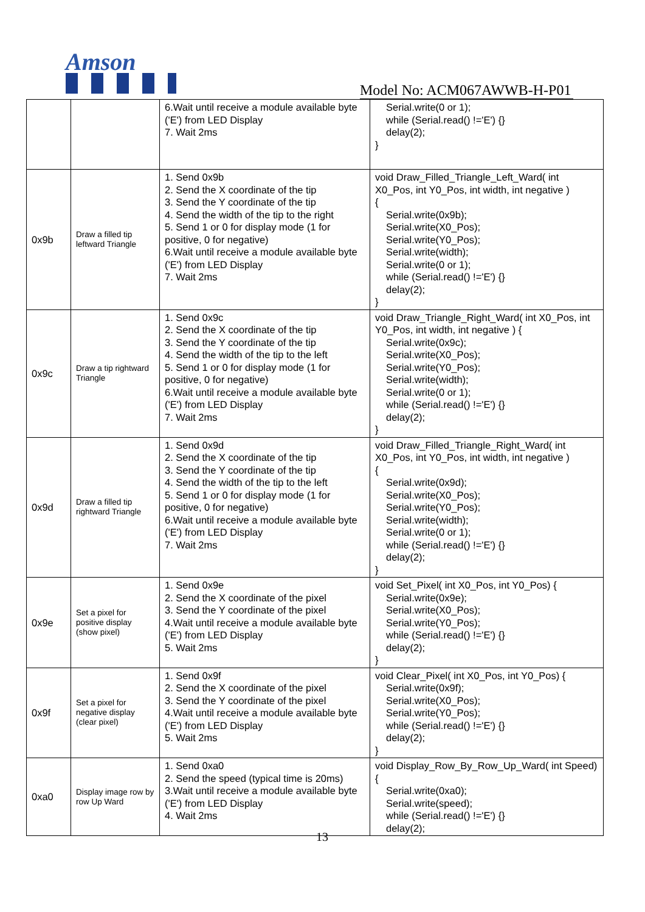Amson
Model No: ACM067AWWB-H-P01
| | | 6.Wait until receive a module available byte ('E') from LED Display 7. Wait 2ms | Serial.write(0 or 1); while (Serial.read() !='E') {} delay(2); } |
| 0x9b | Draw a filled tip leftward Triangle | 1. Send 0x9b 2. Send the X coordinate of the tip 3. Send the Y coordinate of the tip 4. Send the width of the tip to the right 5. Send 1 or 0 for display mode (1 for positive, 0 for negative) 6.Wait until receive a module available byte ('E') from LED Display 7. Wait 2ms | void Draw_Filled_Triangle_Left_Ward( int X0_Pos, int Y0_Pos, int width, int negative ) { Serial.write(0x9b); Serial.write(X0_Pos); Serial.write(Y0_Pos); Serial.write(width); Serial.write(0 or 1); while (Serial.read() !='E') {} delay(2); } |
| 0x9c | Draw a tip rightward Triangle | 1. Send 0x9c 2. Send the X coordinate of the tip 3. Send the Y coordinate of the tip 4. Send the width of the tip to the left 5. Send 1 or 0 for display mode (1 for positive, 0 for negative) 6.Wait until receive a module available byte ('E') from LED Display 7. Wait 2ms | void Draw_Triangle_Right_Ward( int X0_Pos, int Y0_Pos, int width, int negative ) { Serial.write(0x9c); Serial.write(X0_Pos); Serial.write(Y0_Pos); Serial.write(width); Serial.write(0 or 1); while (Serial.read() !='E') {} delay(2); } |
| 0x9d | Draw a filled tip rightward Triangle | 1. Send 0x9d 2. Send the X coordinate of the tip 3. Send the Y coordinate of the tip 4. Send the width of the tip to the left 5. Send 1 or 0 for display mode (1 for positive, 0 for negative) 6.Wait until receive a module available byte ('E') from LED Display 7. Wait 2ms | void Draw_Filled_Triangle_Right_Ward( int X0_Pos, int Y0_Pos, int width, int negative ) { Serial.write(0x9d); Serial.write(X0_Pos); Serial.write(Y0_Pos); Serial.write(width); Serial.write(0 or 1); while (Serial.read() !='E') {} delay(2); } |
| 0x9e | Set a pixel for positive display (show pixel) | 1. Send 0x9e 2. Send the X coordinate of the pixel 3. Send the Y coordinate of the pixel 4.Wait until receive a module available byte ('E') from LED Display 5. Wait 2ms | void Set_Pixel( int X0_Pos, int Y0_Pos) { Serial.write(0x9e); Serial.write(X0_Pos); Serial.write(Y0_Pos); while (Serial.read() !='E') {} delay(2); } |
| 0x9f | Set a pixel for negative display (clear pixel) | 1. Send 0x9f 2. Send the X coordinate of the pixel 3. Send the Y coordinate of the pixel 4.Wait until receive a module available byte ('E') from LED Display 5. Wait 2ms | void Clear_Pixel( int X0_Pos, int Y0_Pos) { Serial.write(0x9f); Serial.write(X0_Pos); Serial.write(Y0_Pos); while (Serial.read() !='E') {} delay(2); } |
| 0xa0 | Display image row by row Up Ward | 1. Send 0xa0 2. Send the speed (typical time is 20ms) 3.Wait until receive a module available byte ('E') from LED Display 4. Wait 2ms | void Display_Row_By_Row_Up_Ward( int Speed) { Serial.write(0xa0); Serial.write(speed); while (Serial.read() !='E') {} delay(2); |
13